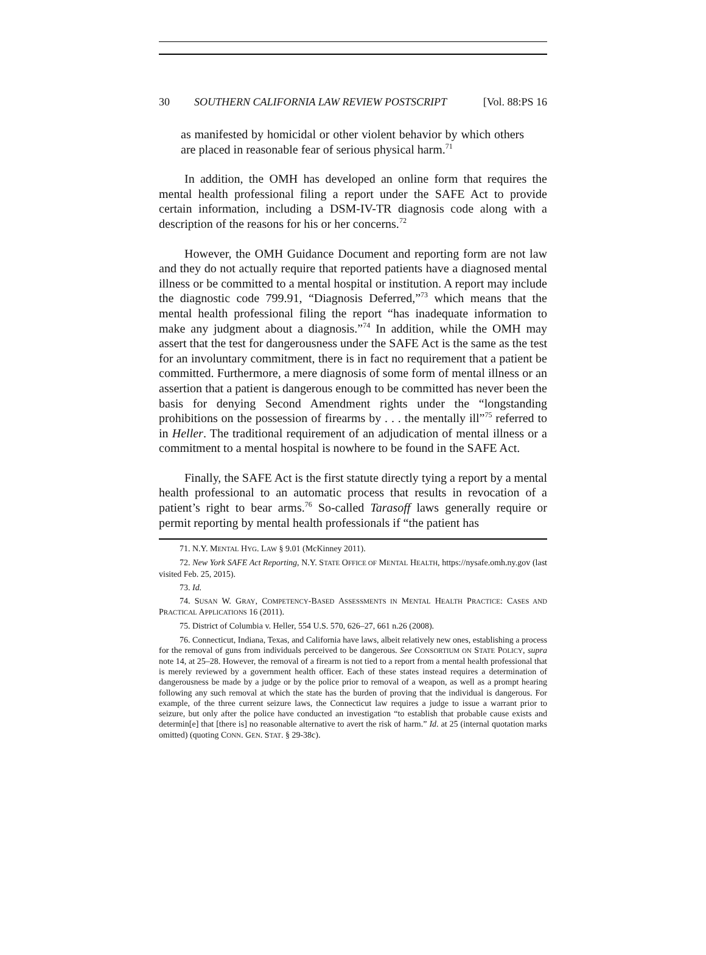30 SOUTHERN CALIFORNIA LAW REVIEW POSTSCRIPT [Vol. 88:PS 16
as manifested by homicidal or other violent behavior by which others are placed in reasonable fear of serious physical harm.<sup>71</sup>
In addition, the OMH has developed an online form that requires the mental health professional filing a report under the SAFE Act to provide certain information, including a DSM-IV-TR diagnosis code along with a description of the reasons for his or her concerns.<sup>72</sup>
However, the OMH Guidance Document and reporting form are not law and they do not actually require that reported patients have a diagnosed mental illness or be committed to a mental hospital or institution. A report may include the diagnostic code 799.91, “Diagnosis Deferred,”<sup>73</sup> which means that the mental health professional filing the report “has inadequate information to make any judgment about a diagnosis.”<sup>74</sup> In addition, while the OMH may assert that the test for dangerousness under the SAFE Act is the same as the test for an involuntary commitment, there is in fact no requirement that a patient be committed. Furthermore, a mere diagnosis of some form of mental illness or an assertion that a patient is dangerous enough to be committed has never been the basis for denying Second Amendment rights under the “longstanding prohibitions on the possession of firearms by . . . the mentally ill”<sup>75</sup> referred to in Heller. The traditional requirement of an adjudication of mental illness or a commitment to a mental hospital is nowhere to be found in the SAFE Act.
Finally, the SAFE Act is the first statute directly tying a report by a mental health professional to an automatic process that results in revocation of a patient’s right to bear arms.<sup>76</sup> So-called Tarasoff laws generally require or permit reporting by mental health professionals if “the patient has
71. N.Y. MENTAL HYG. LAW § 9.01 (McKinney 2011).
72. New York SAFE Act Reporting, N.Y. STATE OFFICE OF MENTAL HEALTH, https://nysafe.omh.ny.gov (last visited Feb. 25, 2015).
73. Id.
74. SUSAN W. GRAY, COMPETENCY-BASED ASSESSMENTS IN MENTAL HEALTH PRACTICE: CASES AND PRACTICAL APPLICATIONS 16 (2011).
75. District of Columbia v. Heller, 554 U.S. 570, 626–27, 661 n.26 (2008).
76. Connecticut, Indiana, Texas, and California have laws, albeit relatively new ones, establishing a process for the removal of guns from individuals perceived to be dangerous. See CONSORTIUM ON STATE POLICY, supra note 14, at 25–28. However, the removal of a firearm is not tied to a report from a mental health professional that is merely reviewed by a government health officer. Each of these states instead requires a determination of dangerousness be made by a judge or by the police prior to removal of a weapon, as well as a prompt hearing following any such removal at which the state has the burden of proving that the individual is dangerous. For example, of the three current seizure laws, the Connecticut law requires a judge to issue a warrant prior to seizure, but only after the police have conducted an investigation “to establish that probable cause exists and determin[e] that [there is] no reasonable alternative to avert the risk of harm.” Id. at 25 (internal quotation marks omitted) (quoting CONN. GEN. STAT. § 29-38c).